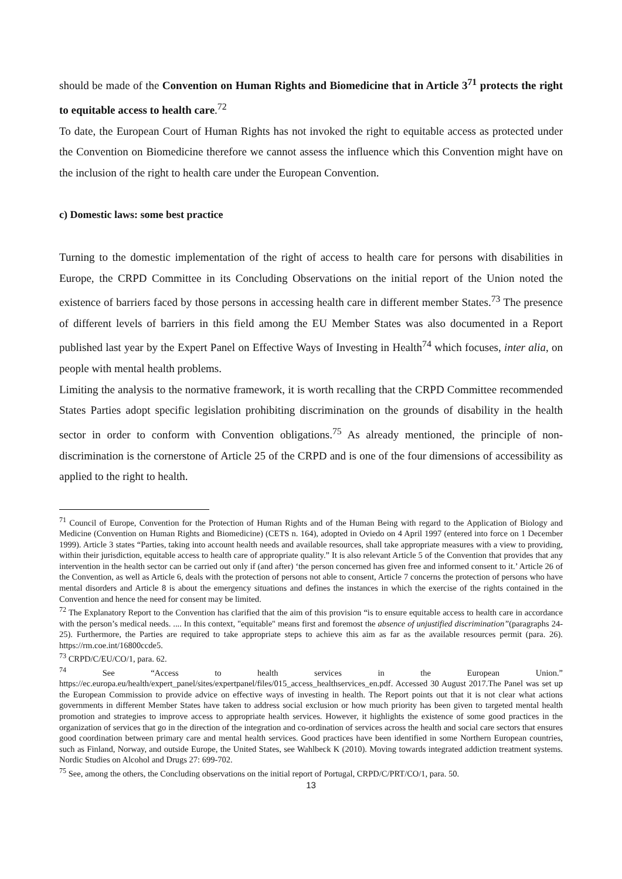should be made of the Convention on Human Rights and Biomedicine that in Article 3<sup>71</sup> protects the right to equitable access to health care.<sup>72</sup>
To date, the European Court of Human Rights has not invoked the right to equitable access as protected under the Convention on Biomedicine therefore we cannot assess the influence which this Convention might have on the inclusion of the right to health care under the European Convention.
c) Domestic laws: some best practice
Turning to the domestic implementation of the right of access to health care for persons with disabilities in Europe, the CRPD Committee in its Concluding Observations on the initial report of the Union noted the existence of barriers faced by those persons in accessing health care in different member States.<sup>73</sup> The presence of different levels of barriers in this field among the EU Member States was also documented in a Report published last year by the Expert Panel on Effective Ways of Investing in Health<sup>74</sup> which focuses, inter alia, on people with mental health problems.
Limiting the analysis to the normative framework, it is worth recalling that the CRPD Committee recommended States Parties adopt specific legislation prohibiting discrimination on the grounds of disability in the health sector in order to conform with Convention obligations.<sup>75</sup> As already mentioned, the principle of non-discrimination is the cornerstone of Article 25 of the CRPD and is one of the four dimensions of accessibility as applied to the right to health.
<sup>71</sup> Council of Europe, Convention for the Protection of Human Rights and of the Human Being with regard to the Application of Biology and Medicine (Convention on Human Rights and Biomedicine) (CETS n. 164), adopted in Oviedo on 4 April 1997 (entered into force on 1 December 1999). Article 3 states “Parties, taking into account health needs and available resources, shall take appropriate measures with a view to providing, within their jurisdiction, equitable access to health care of appropriate quality.” It is also relevant Article 5 of the Convention that provides that any intervention in the health sector can be carried out only if (and after) ‘the person concerned has given free and informed consent to it.’ Article 26 of the Convention, as well as Article 6, deals with the protection of persons not able to consent, Article 7 concerns the protection of persons who have mental disorders and Article 8 is about the emergency situations and defines the instances in which the exercise of the rights contained in the Convention and hence the need for consent may be limited.
<sup>72</sup> The Explanatory Report to the Convention has clarified that the aim of this provision “is to ensure equitable access to health care in accordance with the person’s medical needs. .... In this context, "equitable" means first and foremost the absence of unjustified discrimination”(paragraphs 24-25). Furthermore, the Parties are required to take appropriate steps to achieve this aim as far as the available resources permit (para. 26). https://rm.coe.int/16800ccde5.
<sup>73</sup> CRPD/C/EU/CO/1, para. 62.
<sup>74</sup> See “Access to health services in the European Union.” https://ec.europa.eu/health/expert_panel/sites/expertpanel/files/015_access_healthservices_en.pdf. Accessed 30 August 2017.The Panel was set up the European Commission to provide advice on effective ways of investing in health. The Report points out that it is not clear what actions governments in different Member States have taken to address social exclusion or how much priority has been given to targeted mental health promotion and strategies to improve access to appropriate health services. However, it highlights the existence of some good practices in the organization of services that go in the direction of the integration and co-ordination of services across the health and social care sectors that ensures good coordination between primary care and mental health services. Good practices have been identified in some Northern European countries, such as Finland, Norway, and outside Europe, the United States, see Wahlbeck K (2010). Moving towards integrated addiction treatment systems. Nordic Studies on Alcohol and Drugs 27: 699-702.
<sup>75</sup> See, among the others, the Concluding observations on the initial report of Portugal, CRPD/C/PRT/CO/1, para. 50.
13